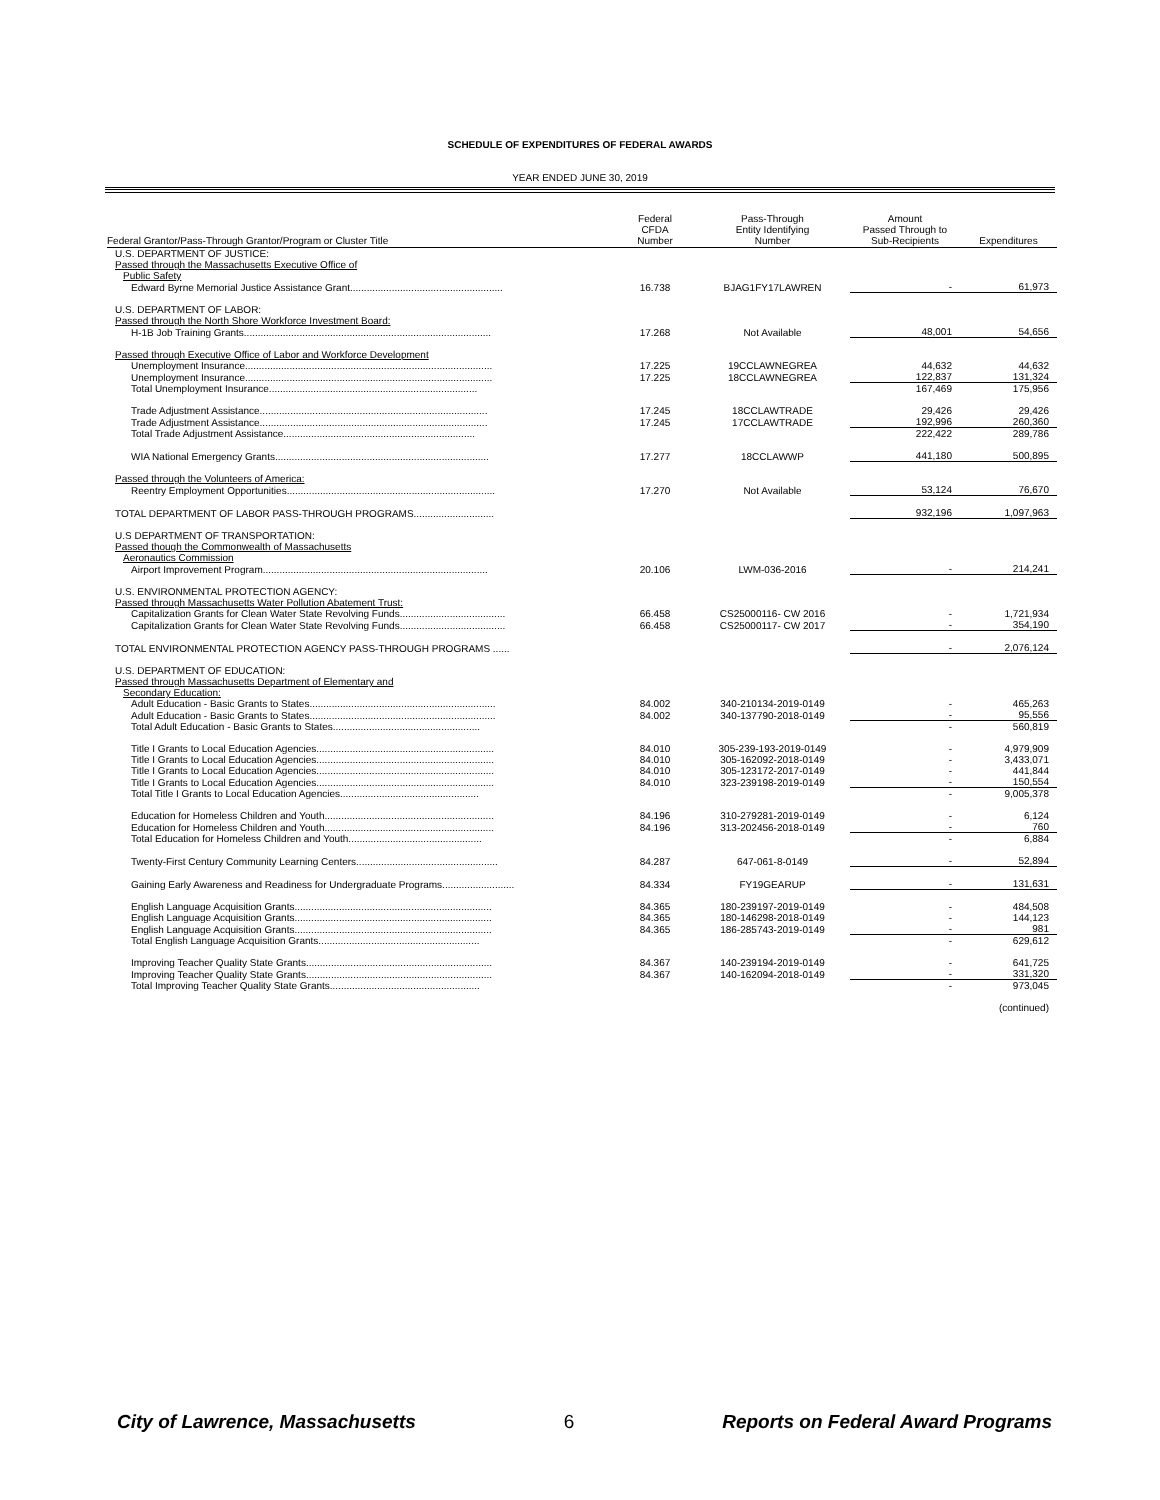SCHEDULE OF EXPENDITURES OF FEDERAL AWARDS
YEAR ENDED JUNE 30, 2019
| Federal Grantor/Pass-Through Grantor/Program or Cluster Title | Federal CFDA Number | Pass-Through Entity Identifying Number | Amount Passed Through to Sub-Recipients | Expenditures |
| --- | --- | --- | --- | --- |
| U.S. DEPARTMENT OF JUSTICE: | | | | |
| Passed through the Massachusetts Executive Office of | | | | |
| Public Safety | | | | |
| Edward Byrne Memorial Justice Assistance Grant....................................................... | 16.738 | BJAG1FY17LAWREN | - | 61,973 |
| U.S. DEPARTMENT OF LABOR: | | | | |
| Passed through the North Shore Workforce Investment Board: | | | | |
| H-1B Job Training Grants......................................................................................... | 17.268 | Not Available | 48,001 | 54,656 |
| Passed through Executive Office of Labor and Workforce Development | | | | |
| Unemployment Insurance......................................................................................... | 17.225 | 19CCLAWNEGREA | 44,632 | 44,632 |
| Unemployment Insurance......................................................................................... | 17.225 | 18CCLAWNEGREA | 122,837 | 131,324 |
| Total Unemployment Insurance........................................................................... | | | 167,469 | 175,956 |
| Trade Adjustment Assistance.................................................................................. | 17.245 | 18CCLAWTRADE | 29,426 | 29,426 |
| Trade Adjustment Assistance.................................................................................. | 17.245 | 17CCLAWTRADE | 192,996 | 260,360 |
| Total Trade Adjustment Assistance..................................................................... | | | 222,422 | 289,786 |
| WIA National Emergency Grants............................................................................. | 17.277 | 18CCLAWWP | 441,180 | 500,895 |
| Passed through the Volunteers of America: | | | | |
| Reentry Employment Opportunities........................................................................... | 17.270 | Not Available | 53,124 | 76,670 |
| TOTAL DEPARTMENT OF LABOR PASS-THROUGH PROGRAMS............................. | | | 932,196 | 1,097,963 |
| U.S DEPARTMENT OF TRANSPORTATION: | | | | |
| Passed though the Commonwealth of Massachusetts | | | | |
| Aeronautics Commission | | | | |
| Airport Improvement Program................................................................................. | 20.106 | LWM-036-2016 | - | 214,241 |
| U.S. ENVIRONMENTAL PROTECTION AGENCY: | | | | |
| Passed through Massachusetts Water Pollution Abatement Trust: | | | | |
| Capitalization Grants for Clean Water State Revolving Funds...................................... | 66.458 | CS25000116- CW 2016 | - | 1,721,934 |
| Capitalization Grants for Clean Water State Revolving Funds...................................... | 66.458 | CS25000117- CW 2017 | - | 354,190 |
| TOTAL ENVIRONMENTAL PROTECTION AGENCY PASS-THROUGH PROGRAMS ...... | | | - | 2,076,124 |
| U.S. DEPARTMENT OF EDUCATION: | | | | |
| Passed through Massachusetts Department of Elementary and | | | | |
| Secondary Education: | | | | |
| Adult Education - Basic Grants to States................................................................... | 84.002 | 340-210134-2019-0149 | - | 465,263 |
| Adult Education - Basic Grants to States................................................................... | 84.002 | 340-137790-2018-0149 | - | 95,556 |
| Total Adult Education - Basic Grants to States..................................................... | | | - | 560,819 |
| Title I Grants to Local Education Agencies................................................................ | 84.010 | 305-239-193-2019-0149 | - | 4,979,909 |
| Title I Grants to Local Education Agencies................................................................ | 84.010 | 305-162092-2018-0149 | - | 3,433,071 |
| Title I Grants to Local Education Agencies................................................................ | 84.010 | 305-123172-2017-0149 | - | 441,844 |
| Title I Grants to Local Education Agencies................................................................ | 84.010 | 323-239198-2019-0149 | - | 150,554 |
| Total Title I Grants to Local Education Agencies.................................................. | | | - | 9,005,378 |
| Education for Homeless Children and Youth............................................................. | 84.196 | 310-279281-2019-0149 | - | 6,124 |
| Education for Homeless Children and Youth............................................................. | 84.196 | 313-202456-2018-0149 | - | 760 |
| Total Education for Homeless Children and Youth................................................ | | | - | 6,884 |
| Twenty-First Century Community Learning Centers................................................... | 84.287 | 647-061-8-0149 | - | 52,894 |
| Gaining Early Awareness and Readiness for Undergraduate Programs.......................... | 84.334 | FY19GEARUP | - | 131,631 |
| English Language Acquisition Grants....................................................................... | 84.365 | 180-239197-2019-0149 | - | 484,508 |
| English Language Acquisition Grants....................................................................... | 84.365 | 180-146298-2018-0149 | - | 144,123 |
| English Language Acquisition Grants....................................................................... | 84.365 | 186-285743-2019-0149 | - | 981 |
| Total English Language Acquisition Grants.......................................................... | | | - | 629,612 |
| Improving Teacher Quality State Grants................................................................... | 84.367 | 140-239194-2019-0149 | - | 641,725 |
| Improving Teacher Quality State Grants................................................................... | 84.367 | 140-162094-2018-0149 | - | 331,320 |
| Total Improving Teacher Quality State Grants...................................................... | | | - | 973,045 |
| | | | | (continued) |
City of Lawrence, Massachusetts 6 Reports on Federal Award Programs